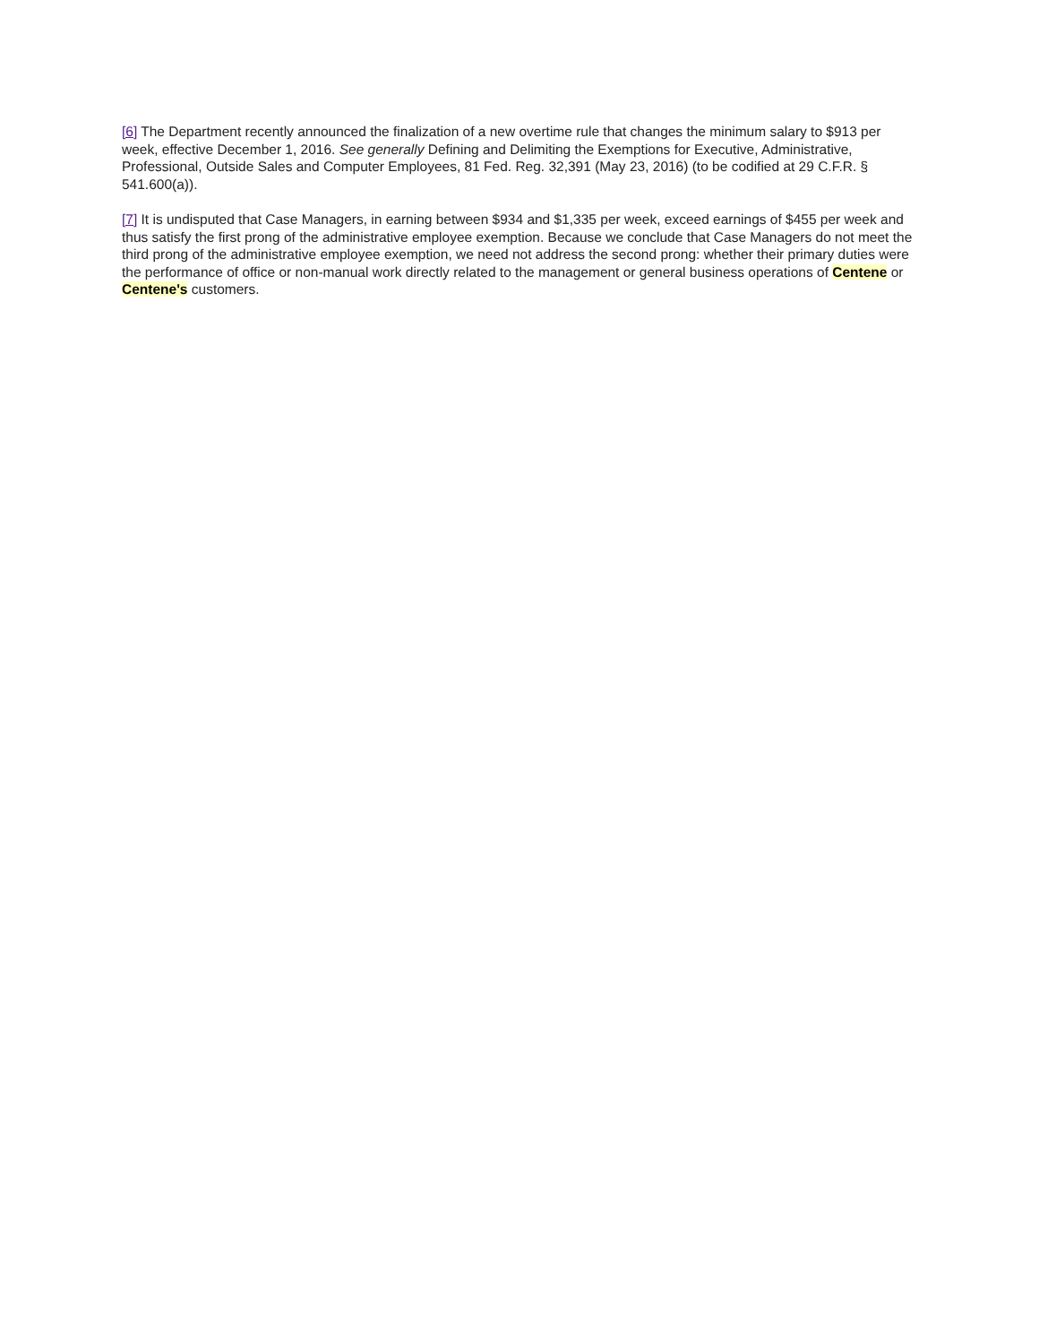[6] The Department recently announced the finalization of a new overtime rule that changes the minimum salary to $913 per week, effective December 1, 2016. See generally Defining and Delimiting the Exemptions for Executive, Administrative, Professional, Outside Sales and Computer Employees, 81 Fed. Reg. 32,391 (May 23, 2016) (to be codified at 29 C.F.R. § 541.600(a)).
[7] It is undisputed that Case Managers, in earning between $934 and $1,335 per week, exceed earnings of $455 per week and thus satisfy the first prong of the administrative employee exemption. Because we conclude that Case Managers do not meet the third prong of the administrative employee exemption, we need not address the second prong: whether their primary duties were the performance of office or non-manual work directly related to the management or general business operations of Centene or Centene's customers.